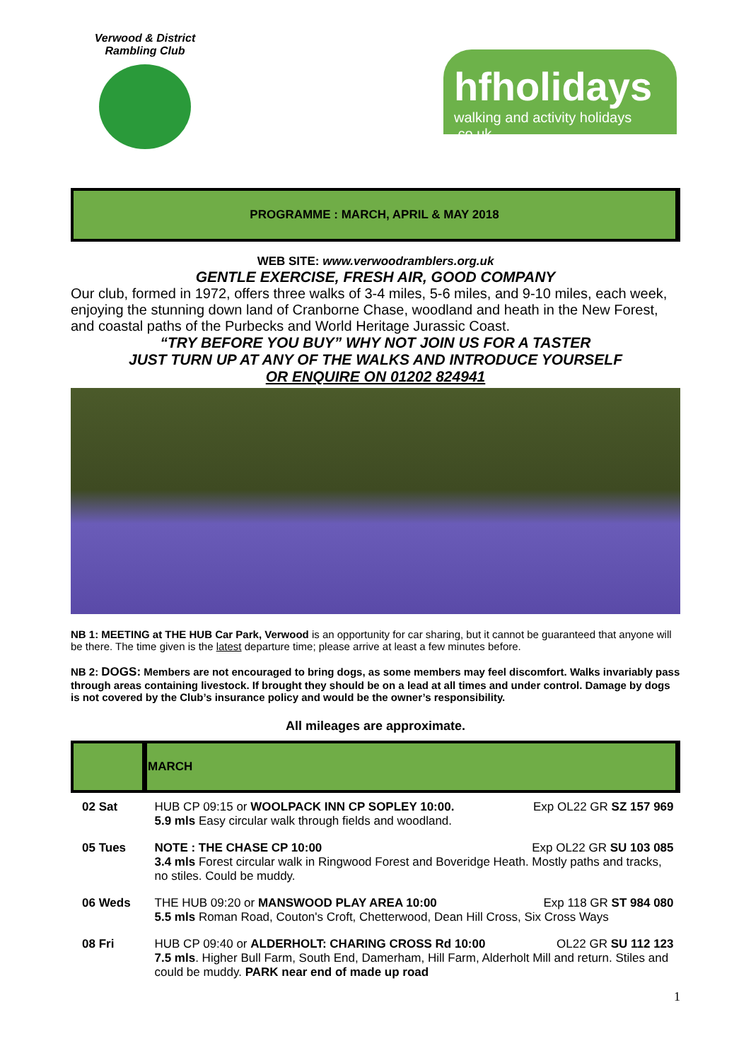Verwood & District Rambling Club
hfholidays
walking and activity holidays .co.uk
PROGRAMME : MARCH, APRIL & MAY 2018
WEB SITE: www.verwoodramblers.org.uk
GENTLE EXERCISE, FRESH AIR, GOOD COMPANY
Our club, formed in 1972, offers three walks of 3-4 miles, 5-6 miles, and 9-10 miles, each week, enjoying the stunning down land of Cranborne Chase, woodland and heath in the New Forest, and coastal paths of the Purbecks and World Heritage Jurassic Coast.
“TRY BEFORE YOU BUY” WHY NOT JOIN US FOR A TASTER
JUST TURN UP AT ANY OF THE WALKS AND INTRODUCE YOURSELF
OR ENQUIRE ON 01202 824941
NB 1: MEETING at THE HUB Car Park, Verwood is an opportunity for car sharing, but it cannot be guaranteed that anyone will be there. The time given is the latest departure time; please arrive at least a few minutes before.
NB 2: DOGS: Members are not encouraged to bring dogs, as some members may feel discomfort. Walks invariably pass through areas containing livestock. If brought they should be on a lead at all times and under control. Damage by dogs is not covered by the Club’s insurance policy and would be the owner’s responsibility.
All mileages are approximate.
| | MARCH |
| --- | --- |
| 02 Sat | HUB CP 09:15 or WOOLPACK INN CP SOPLEY 10:00. Exp OL22 GR SZ 157 969 5.9 mls Easy circular walk through fields and woodland. |
| 05 Tues | NOTE : THE CHASE CP 10:00 Exp OL22 GR SU 103 085 3.4 mls Forest circular walk in Ringwood Forest and Boveridge Heath. Mostly paths and tracks, no stiles. Could be muddy. |
| 06 Weds | THE HUB 09:20 or MANSWOOD PLAY AREA 10:00 Exp 118 GR ST 984 080 5.5 mls Roman Road, Couton's Croft, Chetterwood, Dean Hill Cross, Six Cross Ways |
| 08 Fri | HUB CP 09:40 or ALDERHOLT: CHARING CROSS Rd 10:00 OL22 GR SU 112 123 7.5 mls . Higher Bull Farm, South End, Damerham, Hill Farm, Alderholt Mill and return. Stiles and could be muddy. PARK near end of made up road |
1